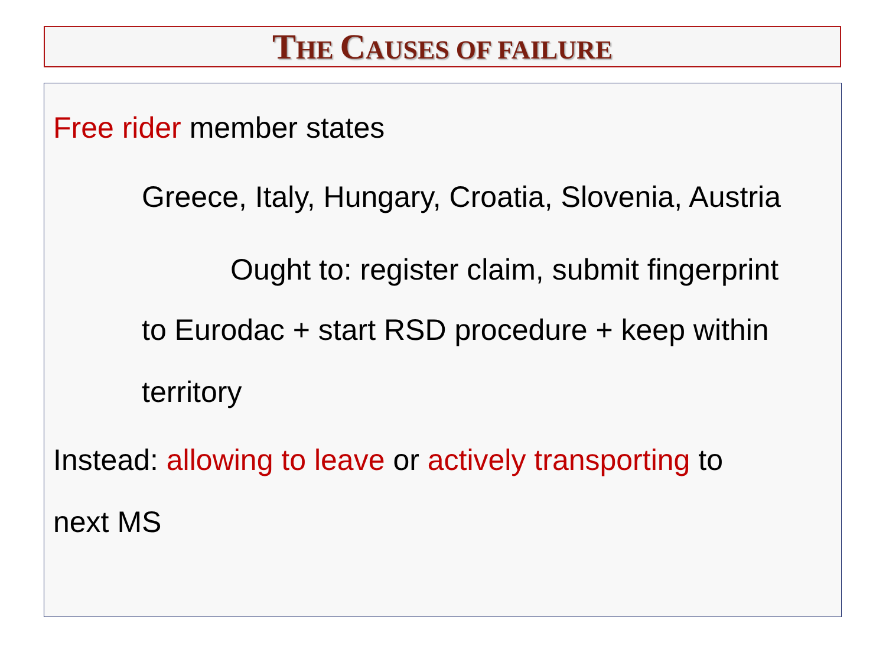THE CAUSES OF FAILURE
Free rider member states
Greece, Italy, Hungary, Croatia, Slovenia, Austria
Ought to: register claim, submit fingerprint
to Eurodac + start RSD procedure + keep within
territory
Instead: allowing to leave or actively transporting to
next MS